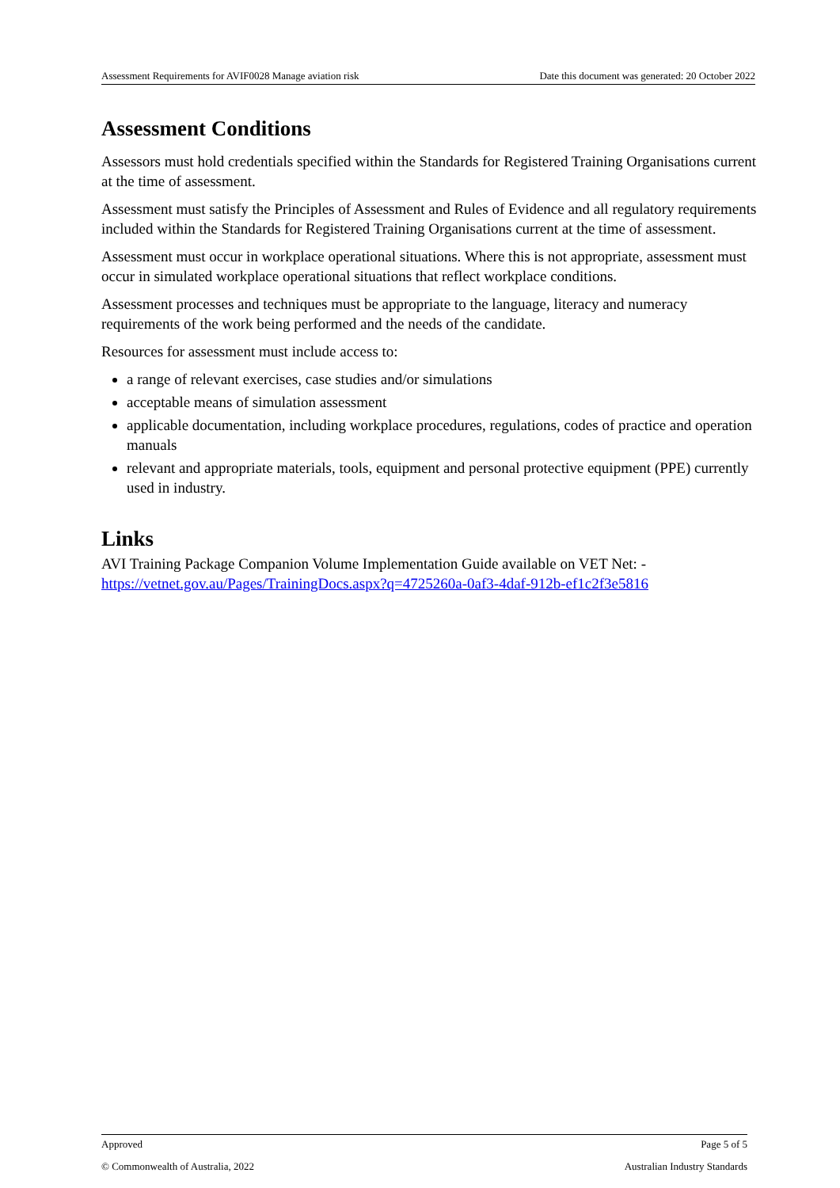Assessment Requirements for AVIF0028 Manage aviation risk Date this document was generated: 20 October 2022
Assessment Conditions
Assessors must hold credentials specified within the Standards for Registered Training Organisations current at the time of assessment.
Assessment must satisfy the Principles of Assessment and Rules of Evidence and all regulatory requirements included within the Standards for Registered Training Organisations current at the time of assessment.
Assessment must occur in workplace operational situations. Where this is not appropriate, assessment must occur in simulated workplace operational situations that reflect workplace conditions.
Assessment processes and techniques must be appropriate to the language, literacy and numeracy requirements of the work being performed and the needs of the candidate.
Resources for assessment must include access to:
a range of relevant exercises, case studies and/or simulations
acceptable means of simulation assessment
applicable documentation, including workplace procedures, regulations, codes of practice and operation manuals
relevant and appropriate materials, tools, equipment and personal protective equipment (PPE) currently used in industry.
Links
AVI Training Package Companion Volume Implementation Guide available on VET Net: - https://vetnet.gov.au/Pages/TrainingDocs.aspx?q=4725260a-0af3-4daf-912b-ef1c2f3e5816
Approved Page 5 of 5
© Commonwealth of Australia, 2022 Australian Industry Standards